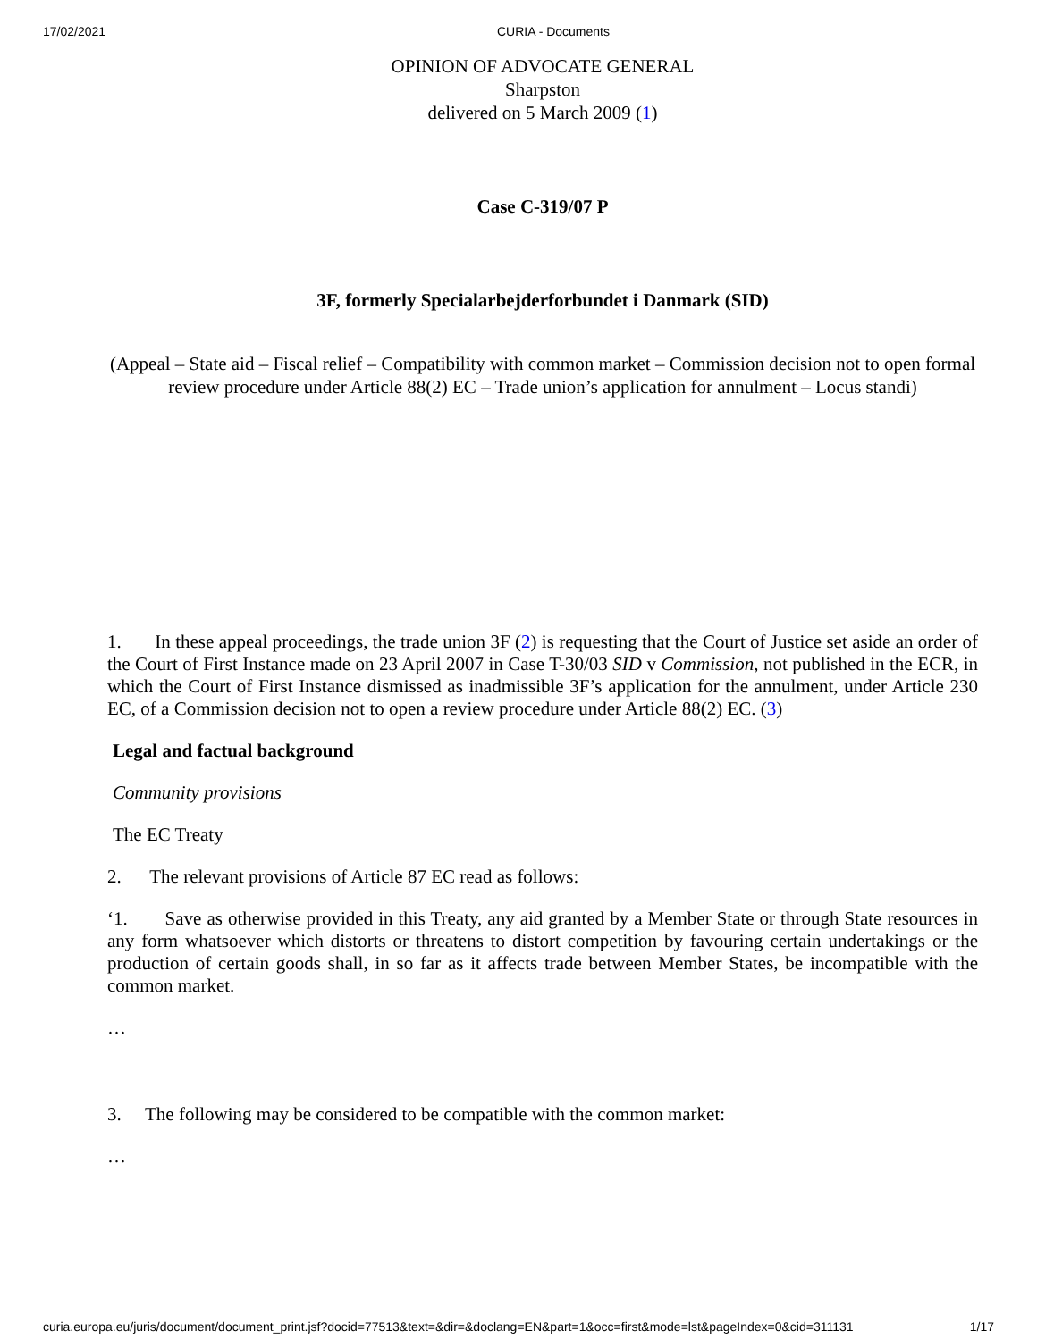17/02/2021 CURIA - Documents
OPINION OF ADVOCATE GENERAL
Sharpston
delivered on 5 March 2009 (1)
Case C-319/07 P
3F, formerly Specialarbejderforbundet i Danmark (SID)
(Appeal – State aid – Fiscal relief – Compatibility with common market – Commission decision not to open formal review procedure under Article 88(2) EC – Trade union’s application for annulment – Locus standi)
1. In these appeal proceedings, the trade union 3F (2) is requesting that the Court of Justice set aside an order of the Court of First Instance made on 23 April 2007 in Case T-30/03 SID v Commission, not published in the ECR, in which the Court of First Instance dismissed as inadmissible 3F’s application for the annulment, under Article 230 EC, of a Commission decision not to open a review procedure under Article 88(2) EC. (3)
Legal and factual background
Community provisions
The EC Treaty
2. The relevant provisions of Article 87 EC read as follows:
‘1. Save as otherwise provided in this Treaty, any aid granted by a Member State or through State resources in any form whatsoever which distorts or threatens to distort competition by favouring certain undertakings or the production of certain goods shall, in so far as it affects trade between Member States, be incompatible with the common market.
…
3. The following may be considered to be compatible with the common market:
…
curia.europa.eu/juris/document/document_print.jsf?docid=77513&text=&dir=&doclang=EN&part=1&occ=first&mode=lst&pageIndex=0&cid=311131 1/17